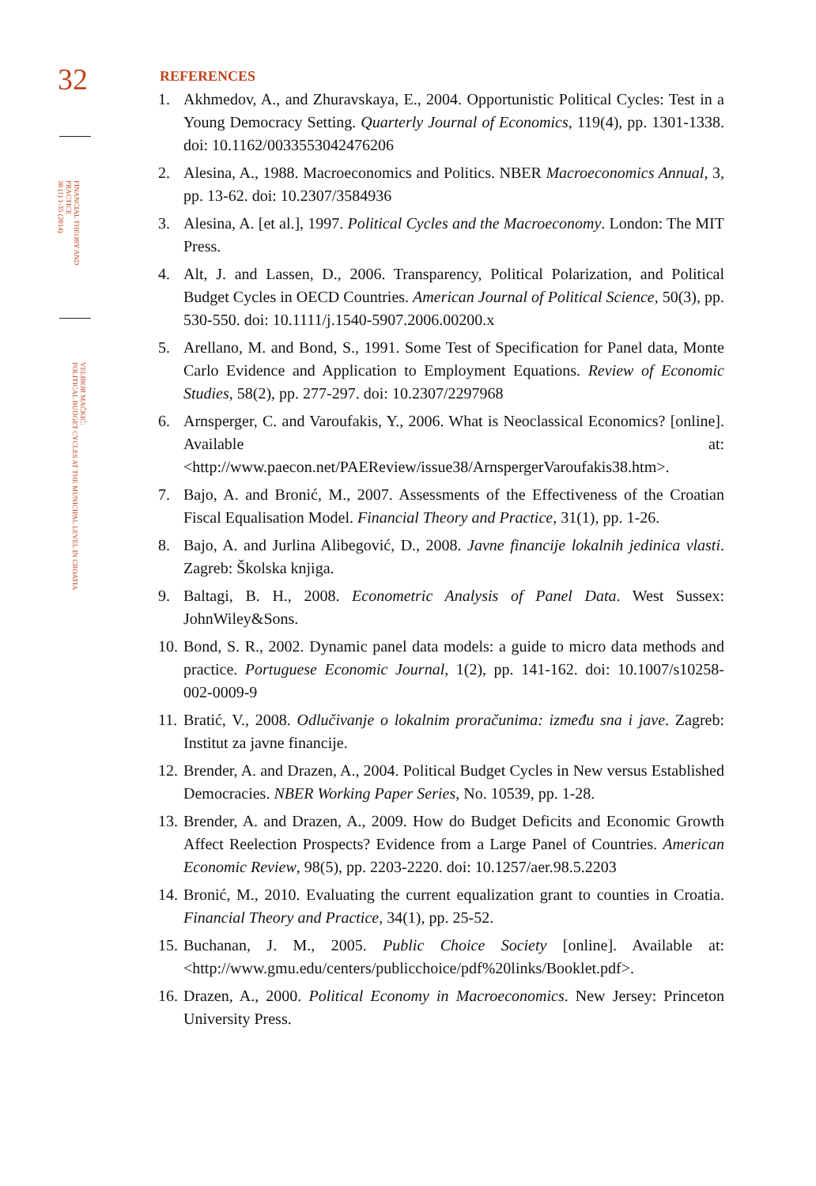32
FINANCIAL THEORY AND
PRACTICE
38 (1) 1-35 (2014)
VELIBOR MAČKIĆ:
POLITICAL BUDGET CYCLES AT THE MUNICIPAL LEVEL IN CROATIA
REFERENCES
1. Akhmedov, A., and Zhuravskaya, E., 2004. Opportunistic Political Cycles: Test in a Young Democracy Setting. Quarterly Journal of Economics, 119(4), pp. 1301-1338. doi: 10.1162/0033553042476206
2. Alesina, A., 1988. Macroeconomics and Politics. NBER Macroeconomics Annual, 3, pp. 13-62. doi: 10.2307/3584936
3. Alesina, A. [et al.], 1997. Political Cycles and the Macroeconomy. London: The MIT Press.
4. Alt, J. and Lassen, D., 2006. Transparency, Political Polarization, and Political Budget Cycles in OECD Countries. American Journal of Political Science, 50(3), pp. 530-550. doi: 10.1111/j.1540-5907.2006.00200.x
5. Arellano, M. and Bond, S., 1991. Some Test of Specification for Panel data, Monte Carlo Evidence and Application to Employment Equations. Review of Economic Studies, 58(2), pp. 277-297. doi: 10.2307/2297968
6. Arnsperger, C. and Varoufakis, Y., 2006. What is Neoclassical Economics? [online]. Available at: <http://www.paecon.net/PAEReview/issue38/ArnspergerVaroufakis38.htm>.
7. Bajo, A. and Bronić, M., 2007. Assessments of the Effectiveness of the Croatian Fiscal Equalisation Model. Financial Theory and Practice, 31(1), pp. 1-26.
8. Bajo, A. and Jurlina Alibegović, D., 2008. Javne financije lokalnih jedinica vlasti. Zagreb: Školska knjiga.
9. Baltagi, B. H., 2008. Econometric Analysis of Panel Data. West Sussex: JohnWiley&Sons.
10. Bond, S. R., 2002. Dynamic panel data models: a guide to micro data methods and practice. Portuguese Economic Journal, 1(2), pp. 141-162. doi: 10.1007/s10258-002-0009-9
11. Bratić, V., 2008. Odlučivanje o lokalnim proračunima: između sna i jave. Zagreb: Institut za javne financije.
12. Brender, A. and Drazen, A., 2004. Political Budget Cycles in New versus Established Democracies. NBER Working Paper Series, No. 10539, pp. 1-28.
13. Brender, A. and Drazen, A., 2009. How do Budget Deficits and Economic Growth Affect Reelection Prospects? Evidence from a Large Panel of Countries. American Economic Review, 98(5), pp. 2203-2220. doi: 10.1257/aer.98.5.2203
14. Bronić, M., 2010. Evaluating the current equalization grant to counties in Croatia. Financial Theory and Practice, 34(1), pp. 25-52.
15. Buchanan, J. M., 2005. Public Choice Society [online]. Available at: <http://www.gmu.edu/centers/publicchoice/pdf%20links/Booklet.pdf>.
16. Drazen, A., 2000. Political Economy in Macroeconomics. New Jersey: Princeton University Press.